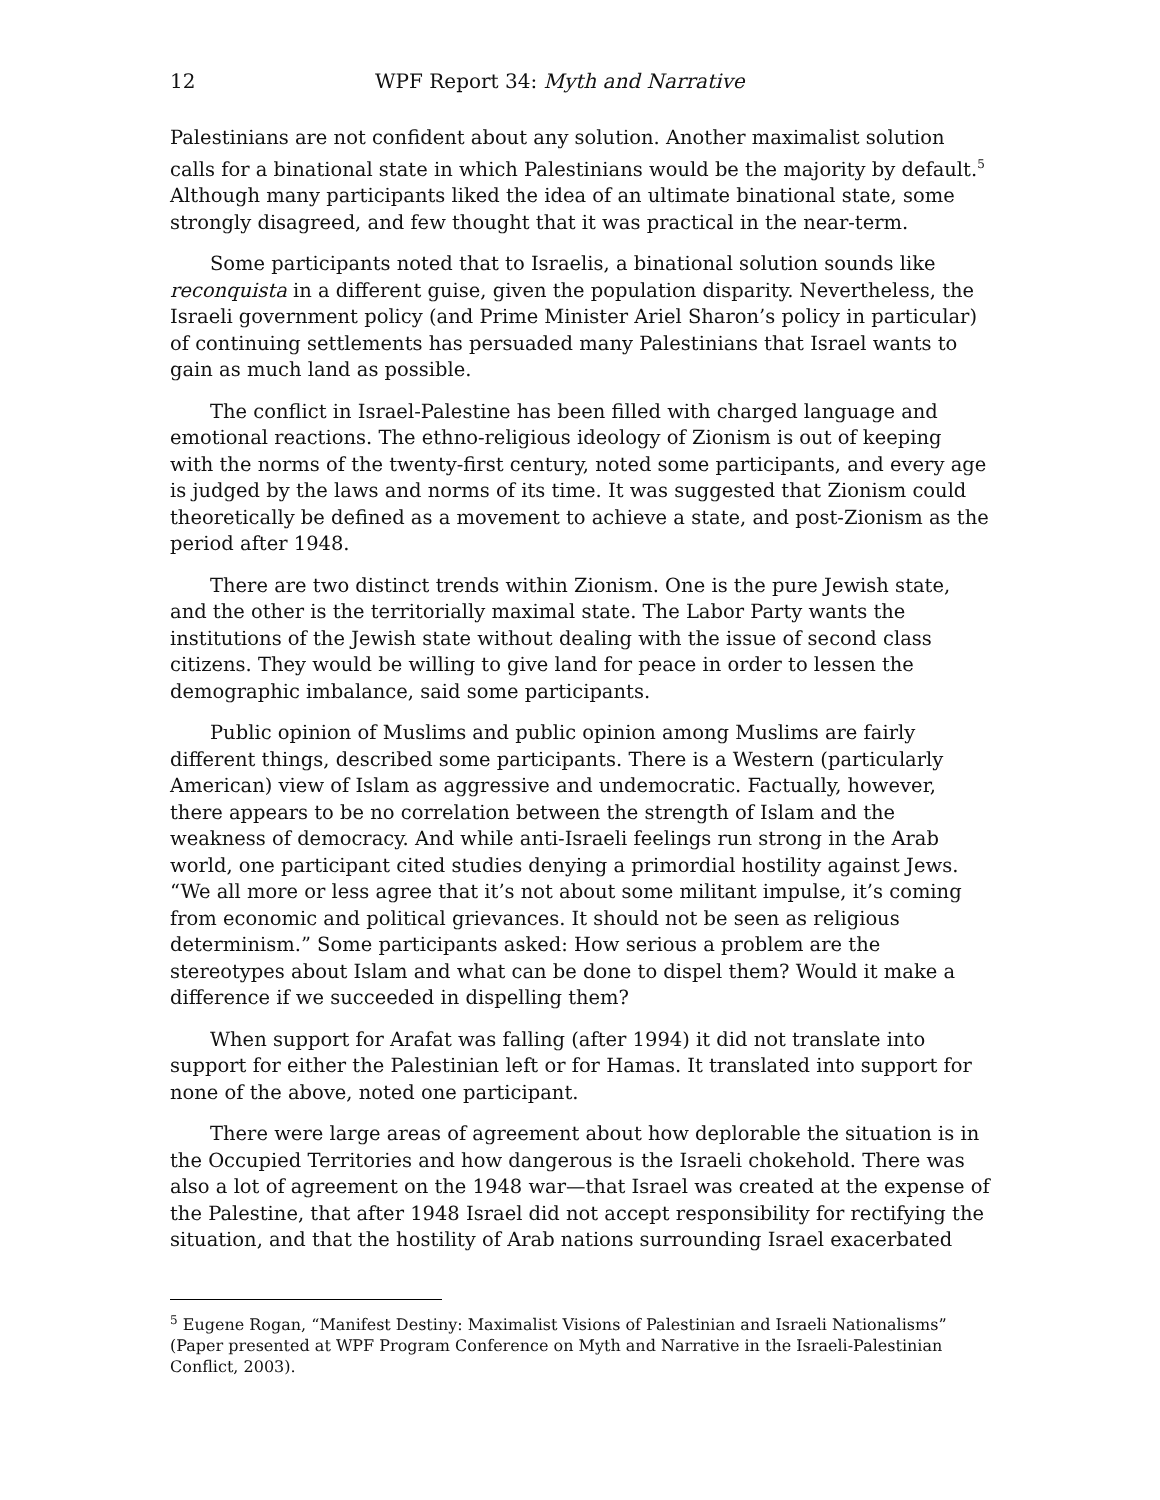12 WPF Report 34: Myth and Narrative
Palestinians are not confident about any solution. Another maximalist solution calls for a binational state in which Palestinians would be the majority by default.<sup>5</sup> Although many participants liked the idea of an ultimate binational state, some strongly disagreed, and few thought that it was practical in the near-term.
Some participants noted that to Israelis, a binational solution sounds like reconquista in a different guise, given the population disparity. Nevertheless, the Israeli government policy (and Prime Minister Ariel Sharon’s policy in particular) of continuing settlements has persuaded many Palestinians that Israel wants to gain as much land as possible.
The conflict in Israel-Palestine has been filled with charged language and emotional reactions. The ethno-religious ideology of Zionism is out of keeping with the norms of the twenty-first century, noted some participants, and every age is judged by the laws and norms of its time. It was suggested that Zionism could theoretically be defined as a movement to achieve a state, and post-Zionism as the period after 1948.
There are two distinct trends within Zionism. One is the pure Jewish state, and the other is the territorially maximal state. The Labor Party wants the institutions of the Jewish state without dealing with the issue of second class citizens. They would be willing to give land for peace in order to lessen the demographic imbalance, said some participants.
Public opinion of Muslims and public opinion among Muslims are fairly different things, described some participants. There is a Western (particularly American) view of Islam as aggressive and undemocratic. Factually, however, there appears to be no correlation between the strength of Islam and the weakness of democracy. And while anti-Israeli feelings run strong in the Arab world, one participant cited studies denying a primordial hostility against Jews. “We all more or less agree that it’s not about some militant impulse, it’s coming from economic and political grievances. It should not be seen as religious determinism.” Some participants asked: How serious a problem are the stereotypes about Islam and what can be done to dispel them? Would it make a difference if we succeeded in dispelling them?
When support for Arafat was falling (after 1994) it did not translate into support for either the Palestinian left or for Hamas. It translated into support for none of the above, noted one participant.
There were large areas of agreement about how deplorable the situation is in the Occupied Territories and how dangerous is the Israeli chokehold. There was also a lot of agreement on the 1948 war—that Israel was created at the expense of the Palestine, that after 1948 Israel did not accept responsibility for rectifying the situation, and that the hostility of Arab nations surrounding Israel exacerbated
<sup>5</sup> Eugene Rogan, “Manifest Destiny: Maximalist Visions of Palestinian and Israeli Nationalisms” (Paper presented at WPF Program Conference on Myth and Narrative in the Israeli-Palestinian Conflict, 2003).